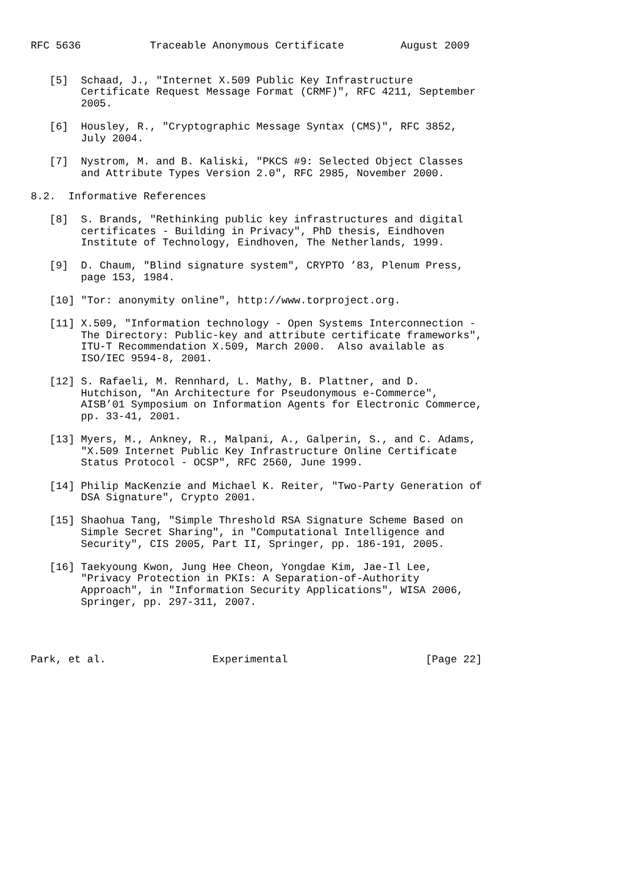RFC 5636           Traceable Anonymous Certificate         August 2009


   [5]  Schaad, J., "Internet X.509 Public Key Infrastructure
        Certificate Request Message Format (CRMF)", RFC 4211, September
        2005.

   [6]  Housley, R., "Cryptographic Message Syntax (CMS)", RFC 3852,
        July 2004.

   [7]  Nystrom, M. and B. Kaliski, "PKCS #9: Selected Object Classes
        and Attribute Types Version 2.0", RFC 2985, November 2000.

8.2.  Informative References

   [8]  S. Brands, "Rethinking public key infrastructures and digital
        certificates - Building in Privacy", PhD thesis, Eindhoven
        Institute of Technology, Eindhoven, The Netherlands, 1999.

   [9]  D. Chaum, "Blind signature system", CRYPTO ’83, Plenum Press,
        page 153, 1984.

   [10] "Tor: anonymity online", http://www.torproject.org.

   [11] X.509, "Information technology - Open Systems Interconnection -
        The Directory: Public-key and attribute certificate frameworks",
        ITU-T Recommendation X.509, March 2000.  Also available as
        ISO/IEC 9594-8, 2001.

   [12] S. Rafaeli, M. Rennhard, L. Mathy, B. Plattner, and D.
        Hutchison, "An Architecture for Pseudonymous e-Commerce",
        AISB’01 Symposium on Information Agents for Electronic Commerce,
        pp. 33-41, 2001.

   [13] Myers, M., Ankney, R., Malpani, A., Galperin, S., and C. Adams,
        "X.509 Internet Public Key Infrastructure Online Certificate
        Status Protocol - OCSP", RFC 2560, June 1999.

   [14] Philip MacKenzie and Michael K. Reiter, "Two-Party Generation of
        DSA Signature", Crypto 2001.

   [15] Shaohua Tang, "Simple Threshold RSA Signature Scheme Based on
        Simple Secret Sharing", in "Computational Intelligence and
        Security", CIS 2005, Part II, Springer, pp. 186-191, 2005.

   [16] Taekyoung Kwon, Jung Hee Cheon, Yongdae Kim, Jae-Il Lee,
        "Privacy Protection in PKIs: A Separation-of-Authority
        Approach", in "Information Security Applications", WISA 2006,
        Springer, pp. 297-311, 2007.




Park, et al.                 Experimental                      [Page 22]